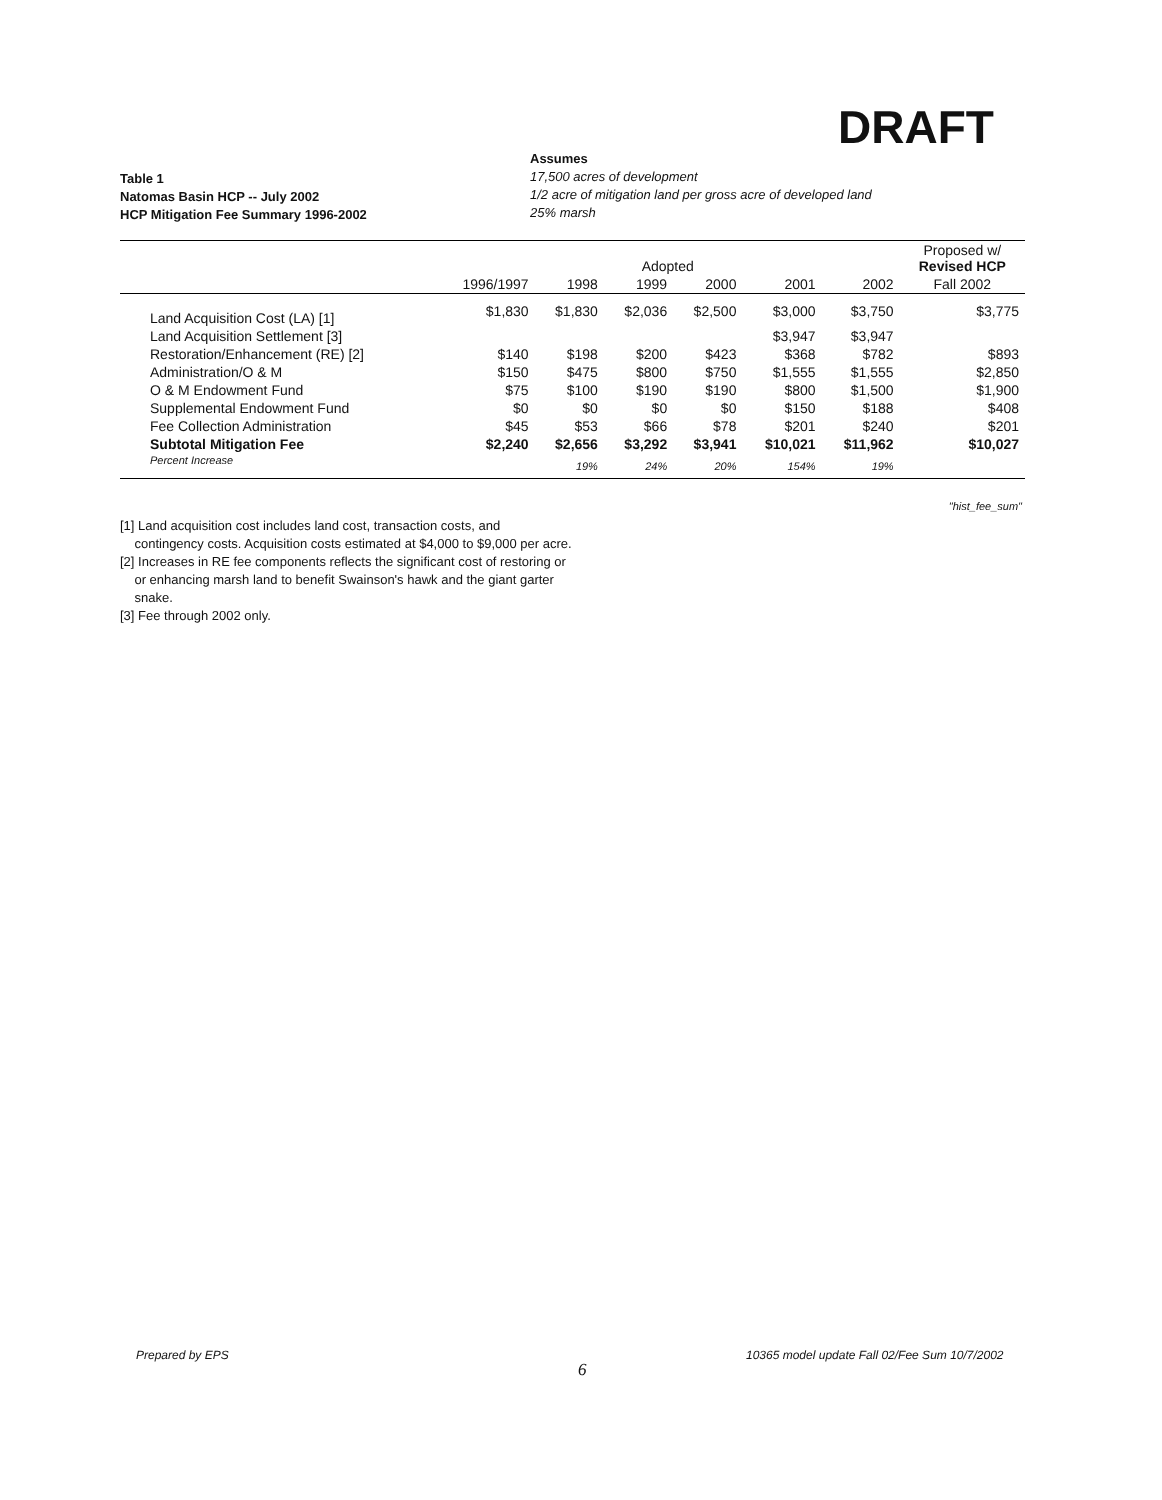DRAFT
Table 1
Natomas Basin HCP -- July 2002
HCP Mitigation Fee Summary 1996-2002
Assumes
17,500 acres of development
1/2 acre of mitigation land per gross acre of developed land
25% marsh
| | Adopted | | | | | | Proposed w/ Revised HCP |
| --- | --- | --- | --- | --- | --- | --- | --- |
| | 1996/1997 | 1998 | 1999 | 2000 | 2001 | 2002 | Fall 2002 |
| Land Acquisition Cost (LA) [1] | $1,830 | $1,830 | $2,036 | $2,500 | $3,000 | $3,750 | $3,775 |
| Land Acquisition Settlement [3] | | | | | $3,947 | $3,947 | |
| Restoration/Enhancement (RE) [2] | $140 | $198 | $200 | $423 | $368 | $782 | $893 |
| Administration/O & M | $150 | $475 | $800 | $750 | $1,555 | $1,555 | $2,850 |
| O & M Endowment Fund | $75 | $100 | $190 | $190 | $800 | $1,500 | $1,900 |
| Supplemental Endowment Fund | $0 | $0 | $0 | $0 | $150 | $188 | $408 |
| Fee Collection Administration | $45 | $53 | $66 | $78 | $201 | $240 | $201 |
| Subtotal Mitigation Fee | $2,240 | $2,656 | $3,292 | $3,941 | $10,021 | $11,962 | $10,027 |
| Percent Increase | | 19% | 24% | 20% | 154% | 19% | |
"hist_fee_sum"
[1] Land acquisition cost includes land cost, transaction costs, and
contingency costs. Acquisition costs estimated at $4,000 to $9,000 per acre.
[2] Increases in RE fee components reflects the significant cost of restoring or
or enhancing marsh land to benefit Swainson's hawk and the giant garter
snake.
[3] Fee through 2002 only.
Prepared by EPS
6
10365 model update Fall 02/Fee Sum 10/7/2002